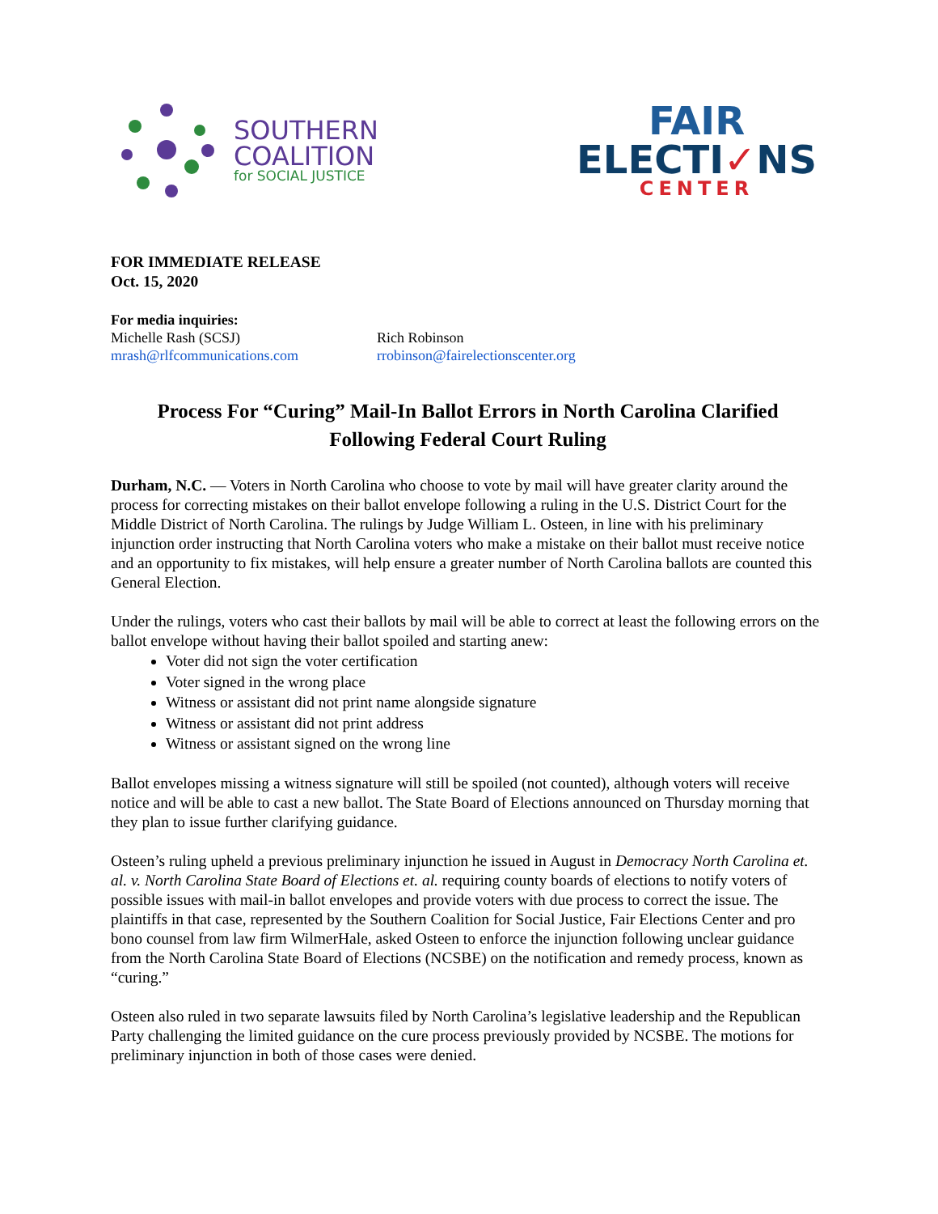SOUTHERN
COALITION
for SOCIAL JUSTICE
FAIR
ELECTI✓NS
CENTER
FOR IMMEDIATE RELEASE
Oct. 15, 2020
For media inquiries:
Michelle Rash (SCSJ)
mrash@rlfcommunications.com
Rich Robinson
rrobinson@fairelectionscenter.org
Process For “Curing” Mail-In Ballot Errors in North Carolina Clarified
Following Federal Court Ruling
Durham, N.C. — Voters in North Carolina who choose to vote by mail will have greater clarity around the process for correcting mistakes on their ballot envelope following a ruling in the U.S. District Court for the Middle District of North Carolina. The rulings by Judge William L. Osteen, in line with his preliminary injunction order instructing that North Carolina voters who make a mistake on their ballot must receive notice and an opportunity to fix mistakes, will help ensure a greater number of North Carolina ballots are counted this General Election.
Under the rulings, voters who cast their ballots by mail will be able to correct at least the following errors on the ballot envelope without having their ballot spoiled and starting anew:
Voter did not sign the voter certification
Voter signed in the wrong place
Witness or assistant did not print name alongside signature
Witness or assistant did not print address
Witness or assistant signed on the wrong line
Ballot envelopes missing a witness signature will still be spoiled (not counted), although voters will receive notice and will be able to cast a new ballot. The State Board of Elections announced on Thursday morning that they plan to issue further clarifying guidance.
Osteen’s ruling upheld a previous preliminary injunction he issued in August in Democracy North Carolina et. al. v. North Carolina State Board of Elections et. al. requiring county boards of elections to notify voters of possible issues with mail-in ballot envelopes and provide voters with due process to correct the issue. The plaintiffs in that case, represented by the Southern Coalition for Social Justice, Fair Elections Center and pro bono counsel from law firm WilmerHale, asked Osteen to enforce the injunction following unclear guidance from the North Carolina State Board of Elections (NCSBE) on the notification and remedy process, known as “curing.”
Osteen also ruled in two separate lawsuits filed by North Carolina’s legislative leadership and the Republican Party challenging the limited guidance on the cure process previously provided by NCSBE. The motions for preliminary injunction in both of those cases were denied.